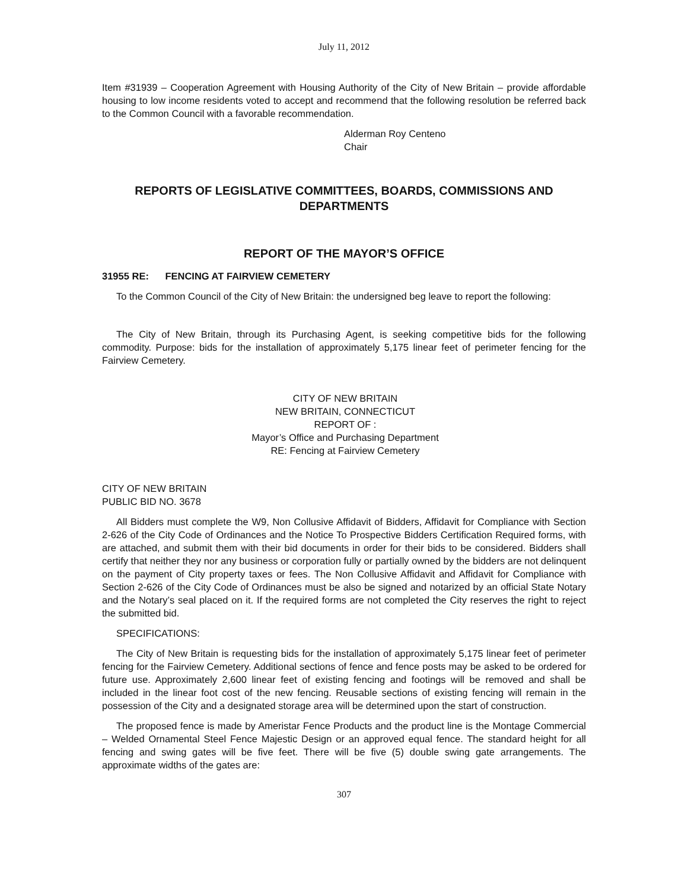July 11, 2012
Item #31939 – Cooperation Agreement with Housing Authority of the City of New Britain – provide affordable housing to low income residents voted to accept and recommend that the following resolution be referred back to the Common Council with a favorable recommendation.
Alderman Roy Centeno
Chair
REPORTS OF LEGISLATIVE COMMITTEES, BOARDS, COMMISSIONS AND DEPARTMENTS
REPORT OF THE MAYOR’S OFFICE
31955 RE: FENCING AT FAIRVIEW CEMETERY
To the Common Council of the City of New Britain: the undersigned beg leave to report the following:
The City of New Britain, through its Purchasing Agent, is seeking competitive bids for the following commodity. Purpose: bids for the installation of approximately 5,175 linear feet of perimeter fencing for the Fairview Cemetery.
CITY OF NEW BRITAIN
NEW BRITAIN, CONNECTICUT
REPORT OF :
Mayor’s Office and Purchasing Department
RE: Fencing at Fairview Cemetery
CITY OF NEW BRITAIN
PUBLIC BID NO. 3678
All Bidders must complete the W9, Non Collusive Affidavit of Bidders, Affidavit for Compliance with Section 2-626 of the City Code of Ordinances and the Notice To Prospective Bidders Certification Required forms, with are attached, and submit them with their bid documents in order for their bids to be considered. Bidders shall certify that neither they nor any business or corporation fully or partially owned by the bidders are not delinquent on the payment of City property taxes or fees. The Non Collusive Affidavit and Affidavit for Compliance with Section 2-626 of the City Code of Ordinances must be also be signed and notarized by an official State Notary and the Notary’s seal placed on it. If the required forms are not completed the City reserves the right to reject the submitted bid.
SPECIFICATIONS:
The City of New Britain is requesting bids for the installation of approximately 5,175 linear feet of perimeter fencing for the Fairview Cemetery. Additional sections of fence and fence posts may be asked to be ordered for future use. Approximately 2,600 linear feet of existing fencing and footings will be removed and shall be included in the linear foot cost of the new fencing. Reusable sections of existing fencing will remain in the possession of the City and a designated storage area will be determined upon the start of construction.
The proposed fence is made by Ameristar Fence Products and the product line is the Montage Commercial – Welded Ornamental Steel Fence Majestic Design or an approved equal fence. The standard height for all fencing and swing gates will be five feet. There will be five (5) double swing gate arrangements. The approximate widths of the gates are:
307